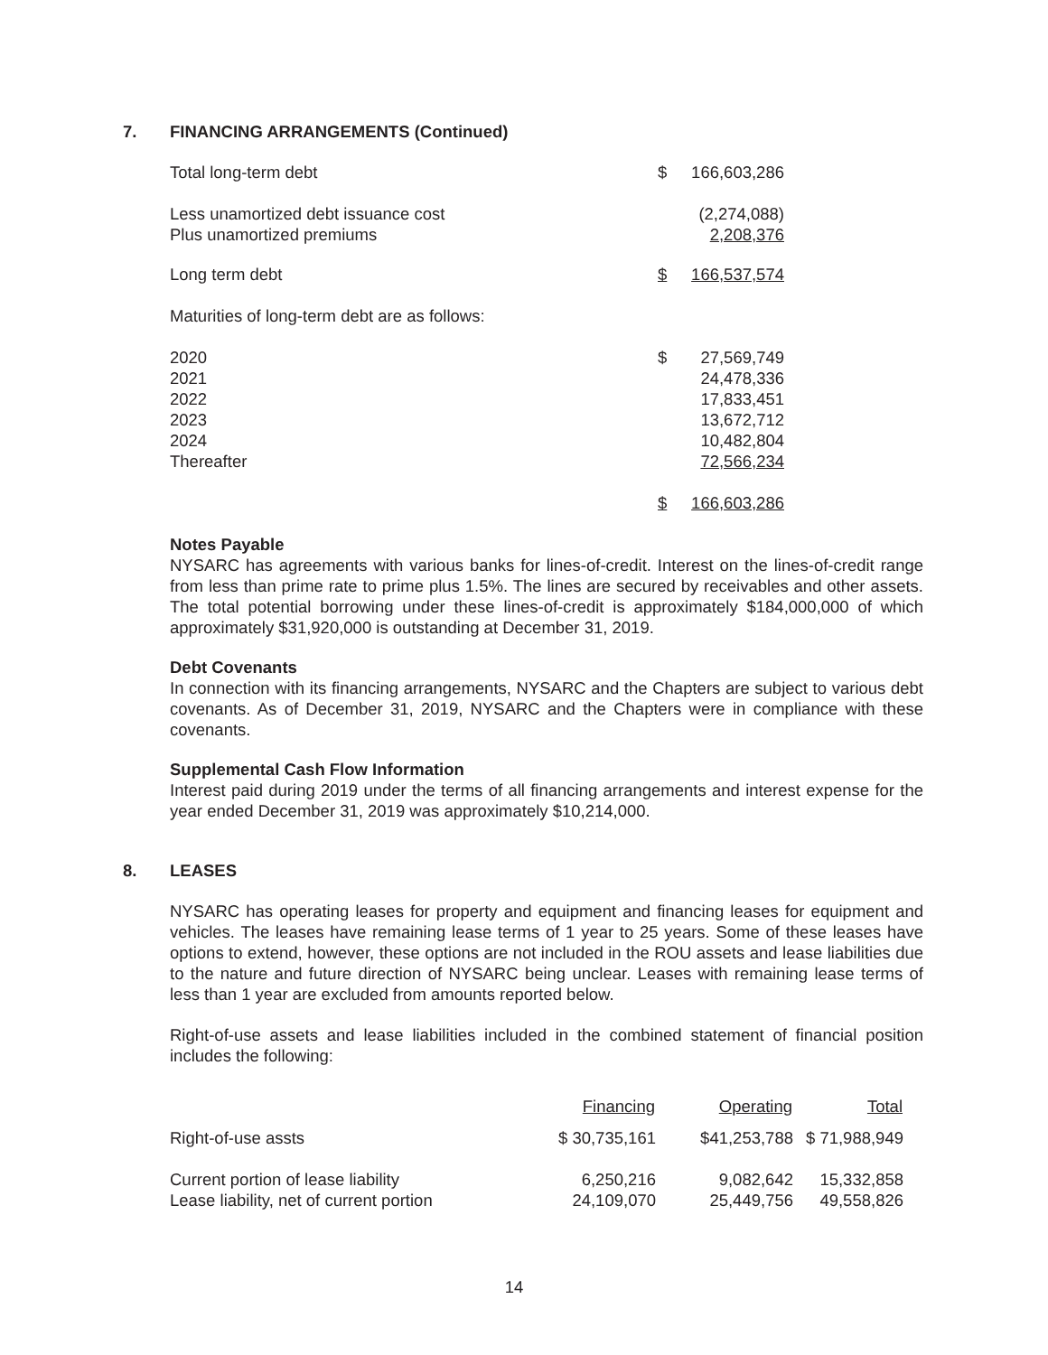7. FINANCING ARRANGEMENTS (Continued)
| Total long-term debt | $ | 166,603,286 |
| Less unamortized debt issuance cost | | (2,274,088) |
| Plus unamortized premiums | | 2,208,376 |
| Long term debt | $ | 166,537,574 |
| Maturities of long-term debt are as follows: | | |
| 2020 | $ | 27,569,749 |
| 2021 | | 24,478,336 |
| 2022 | | 17,833,451 |
| 2023 | | 13,672,712 |
| 2024 | | 10,482,804 |
| Thereafter | | 72,566,234 |
| | $ | 166,603,286 |
Notes Payable
NYSARC has agreements with various banks for lines-of-credit. Interest on the lines-of-credit range from less than prime rate to prime plus 1.5%. The lines are secured by receivables and other assets. The total potential borrowing under these lines-of-credit is approximately $184,000,000 of which approximately $31,920,000 is outstanding at December 31, 2019.
Debt Covenants
In connection with its financing arrangements, NYSARC and the Chapters are subject to various debt covenants. As of December 31, 2019, NYSARC and the Chapters were in compliance with these covenants.
Supplemental Cash Flow Information
Interest paid during 2019 under the terms of all financing arrangements and interest expense for the year ended December 31, 2019 was approximately $10,214,000.
8. LEASES
NYSARC has operating leases for property and equipment and financing leases for equipment and vehicles. The leases have remaining lease terms of 1 year to 25 years. Some of these leases have options to extend, however, these options are not included in the ROU assets and lease liabilities due to the nature and future direction of NYSARC being unclear. Leases with remaining lease terms of less than 1 year are excluded from amounts reported below.
Right-of-use assets and lease liabilities included in the combined statement of financial position includes the following:
| | Financing | Operating | Total |
| Right-of-use assts | $ 30,735,161 | $41,253,788 | $ 71,988,949 |
| Current portion of lease liability | 6,250,216 | 9,082,642 | 15,332,858 |
| Lease liability, net of current portion | 24,109,070 | 25,449,756 | 49,558,826 |
14